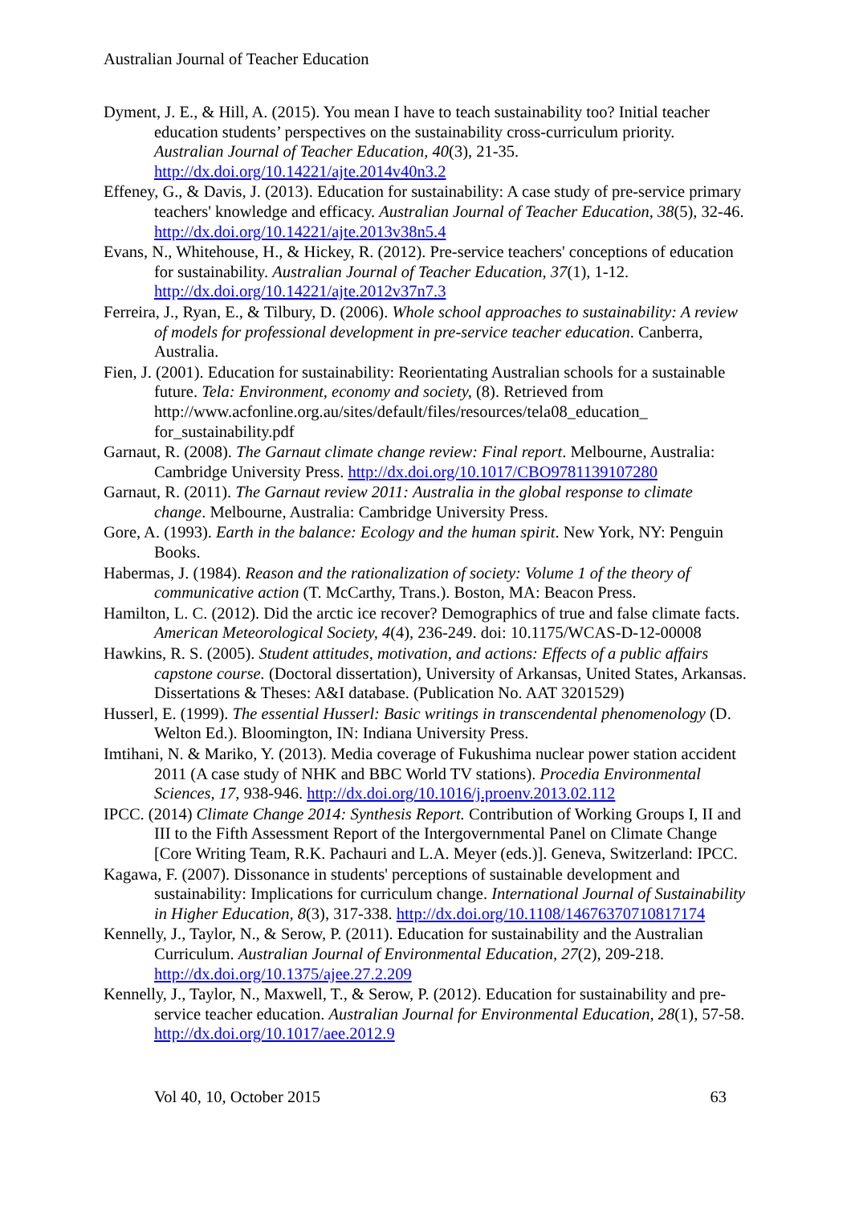Australian Journal of Teacher Education
Dyment, J. E., & Hill, A. (2015). You mean I have to teach sustainability too? Initial teacher education students’ perspectives on the sustainability cross-curriculum priority. Australian Journal of Teacher Education, 40(3), 21-35. http://dx.doi.org/10.14221/ajte.2014v40n3.2
Effeney, G., & Davis, J. (2013). Education for sustainability: A case study of pre-service primary teachers' knowledge and efficacy. Australian Journal of Teacher Education, 38(5), 32-46. http://dx.doi.org/10.14221/ajte.2013v38n5.4
Evans, N., Whitehouse, H., & Hickey, R. (2012). Pre-service teachers' conceptions of education for sustainability. Australian Journal of Teacher Education, 37(1), 1-12. http://dx.doi.org/10.14221/ajte.2012v37n7.3
Ferreira, J., Ryan, E., & Tilbury, D. (2006). Whole school approaches to sustainability: A review of models for professional development in pre-service teacher education. Canberra, Australia.
Fien, J. (2001). Education for sustainability: Reorientating Australian schools for a sustainable future. Tela: Environment, economy and society, (8). Retrieved from http://www.acfonline.org.au/sites/default/files/resources/tela08_education_ for_sustainability.pdf
Garnaut, R. (2008). The Garnaut climate change review: Final report. Melbourne, Australia: Cambridge University Press. http://dx.doi.org/10.1017/CBO9781139107280
Garnaut, R. (2011). The Garnaut review 2011: Australia in the global response to climate change. Melbourne, Australia: Cambridge University Press.
Gore, A. (1993). Earth in the balance: Ecology and the human spirit. New York, NY: Penguin Books.
Habermas, J. (1984). Reason and the rationalization of society: Volume 1 of the theory of communicative action (T. McCarthy, Trans.). Boston, MA: Beacon Press.
Hamilton, L. C. (2012). Did the arctic ice recover? Demographics of true and false climate facts. American Meteorological Society, 4(4), 236-249. doi: 10.1175/WCAS-D-12-00008
Hawkins, R. S. (2005). Student attitudes, motivation, and actions: Effects of a public affairs capstone course. (Doctoral dissertation), University of Arkansas, United States, Arkansas. Dissertations & Theses: A&I database. (Publication No. AAT 3201529)
Husserl, E. (1999). The essential Husserl: Basic writings in transcendental phenomenology (D. Welton Ed.). Bloomington, IN: Indiana University Press.
Imtihani, N. & Mariko, Y. (2013). Media coverage of Fukushima nuclear power station accident 2011 (A case study of NHK and BBC World TV stations). Procedia Environmental Sciences, 17, 938-946. http://dx.doi.org/10.1016/j.proenv.2013.02.112
IPCC. (2014) Climate Change 2014: Synthesis Report. Contribution of Working Groups I, II and III to the Fifth Assessment Report of the Intergovernmental Panel on Climate Change [Core Writing Team, R.K. Pachauri and L.A. Meyer (eds.)]. Geneva, Switzerland: IPCC.
Kagawa, F. (2007). Dissonance in students' perceptions of sustainable development and sustainability: Implications for curriculum change. International Journal of Sustainability in Higher Education, 8(3), 317-338. http://dx.doi.org/10.1108/14676370710817174
Kennelly, J., Taylor, N., & Serow, P. (2011). Education for sustainability and the Australian Curriculum. Australian Journal of Environmental Education, 27(2), 209-218. http://dx.doi.org/10.1375/ajee.27.2.209
Kennelly, J., Taylor, N., Maxwell, T., & Serow, P. (2012). Education for sustainability and pre-service teacher education. Australian Journal for Environmental Education, 28(1), 57-58. http://dx.doi.org/10.1017/aee.2012.9
Vol 40, 10, October 2015 63